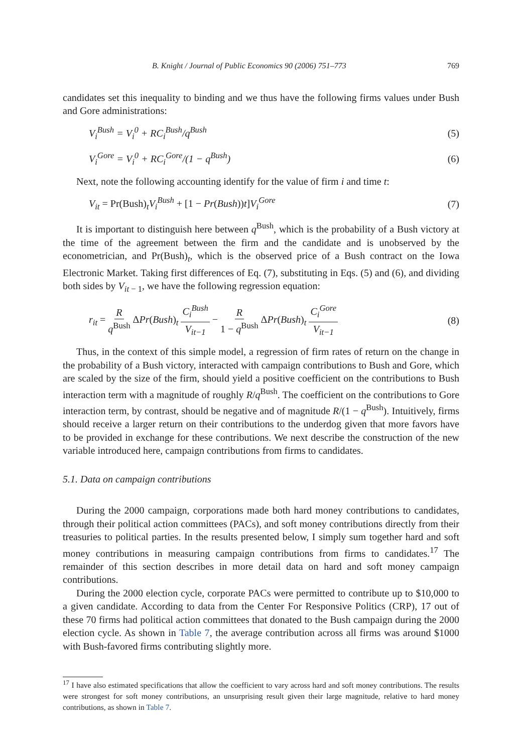B. Knight / Journal of Public Economics 90 (2006) 751–773 769
candidates set this inequality to binding and we thus have the following firms values under Bush and Gore administrations:
V<sub>i</sub><sup>Bush</sup> = V<sub>i</sub><sup>0</sup> + RC<sub>i</sub><sup>Bush</sup>/q<sup>Bush</sup> (5)
V<sub>i</sub><sup>Gore</sup> = V<sub>i</sub><sup>0</sup> + RC<sub>i</sub><sup>Gore</sup>/(1 − q<sup>Bush</sup>) (6)
Next, note the following accounting identify for the value of firm i and time t:
V<sub>it</sub> = Pr(Bush)<sub>t</sub>V<sub>i</sub><sup>Bush</sup> + [1 − Pr(Bush))t]V<sub>i</sub><sup>Gore</sup> (7)
It is important to distinguish here between q<sup>Bush</sup>, which is the probability of a Bush victory at the time of the agreement between the firm and the candidate and is unobserved by the econometrician, and Pr(Bush)<sub>t</sub>, which is the observed price of a Bush contract on the Iowa Electronic Market. Taking first differences of Eq. (7), substituting in Eqs. (5) and (6), and dividing both sides by V<sub>it − 1</sub>, we have the following regression equation:
r<sub>it</sub> = R q<sup>Bush</sup> ΔPr(Bush)<sub>t</sub> C<sub>i</sub><sup>Bush</sup> V<sub>it−1</sub> − R 1 − q<sup>Bush</sup> ΔPr(Bush)<sub>t</sub> C<sub>i</sub><sup>Gore</sup> V<sub>it−1</sub> (8)
Thus, in the context of this simple model, a regression of firm rates of return on the change in the probability of a Bush victory, interacted with campaign contributions to Bush and Gore, which are scaled by the size of the firm, should yield a positive coefficient on the contributions to Bush interaction term with a magnitude of roughly R/q<sup>Bush</sup>. The coefficient on the contributions to Gore interaction term, by contrast, should be negative and of magnitude R/(1 − q<sup>Bush</sup>). Intuitively, firms should receive a larger return on their contributions to the underdog given that more favors have to be provided in exchange for these contributions. We next describe the construction of the new variable introduced here, campaign contributions from firms to candidates.
5.1. Data on campaign contributions
During the 2000 campaign, corporations made both hard money contributions to candidates, through their political action committees (PACs), and soft money contributions directly from their treasuries to political parties. In the results presented below, I simply sum together hard and soft money contributions in measuring campaign contributions from firms to candidates.<sup>17</sup> The remainder of this section describes in more detail data on hard and soft money campaign contributions.
During the 2000 election cycle, corporate PACs were permitted to contribute up to $10,000 to a given candidate. According to data from the Center For Responsive Politics (CRP), 17 out of these 70 firms had political action committees that donated to the Bush campaign during the 2000 election cycle. As shown in Table 7, the average contribution across all firms was around $1000 with Bush-favored firms contributing slightly more.
<sup>17</sup> I have also estimated specifications that allow the coefficient to vary across hard and soft money contributions. The results were strongest for soft money contributions, an unsurprising result given their large magnitude, relative to hard money contributions, as shown in Table 7.